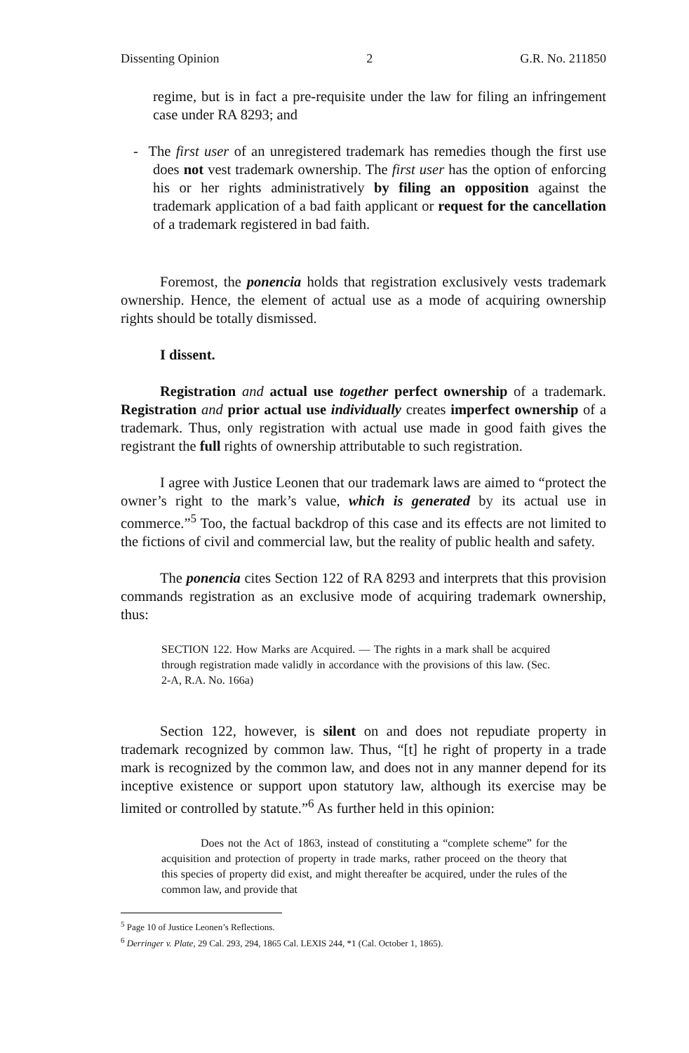Dissenting Opinion 2 G.R. No. 211850
regime, but is in fact a pre-requisite under the law for filing an infringement case under RA 8293; and
- The first user of an unregistered trademark has remedies though the first use does not vest trademark ownership. The first user has the option of enforcing his or her rights administratively by filing an opposition against the trademark application of a bad faith applicant or request for the cancellation of a trademark registered in bad faith.
Foremost, the ponencia holds that registration exclusively vests trademark ownership. Hence, the element of actual use as a mode of acquiring ownership rights should be totally dismissed.
I dissent.
Registration and actual use together perfect ownership of a trademark. Registration and prior actual use individually creates imperfect ownership of a trademark. Thus, only registration with actual use made in good faith gives the registrant the full rights of ownership attributable to such registration.
I agree with Justice Leonen that our trademark laws are aimed to “protect the owner’s right to the mark’s value, which is generated by its actual use in commerce.”<sup>5</sup> Too, the factual backdrop of this case and its effects are not limited to the fictions of civil and commercial law, but the reality of public health and safety.
The ponencia cites Section 122 of RA 8293 and interprets that this provision commands registration as an exclusive mode of acquiring trademark ownership, thus:
SECTION 122. How Marks are Acquired. — The rights in a mark shall be acquired through registration made validly in accordance with the provisions of this law. (Sec. 2-A, R.A. No. 166a)
Section 122, however, is silent on and does not repudiate property in trademark recognized by common law. Thus, “[t] he right of property in a trade mark is recognized by the common law, and does not in any manner depend for its inceptive existence or support upon statutory law, although its exercise may be limited or controlled by statute.”<sup>6</sup> As further held in this opinion:
Does not the Act of 1863, instead of constituting a “complete scheme” for the acquisition and protection of property in trade marks, rather proceed on the theory that this species of property did exist, and might thereafter be acquired, under the rules of the common law, and provide that
<sup>5</sup> Page 10 of Justice Leonen’s Reflections.
<sup>6</sup> Derringer v. Plate, 29 Cal. 293, 294, 1865 Cal. LEXIS 244, *1 (Cal. October 1, 1865).